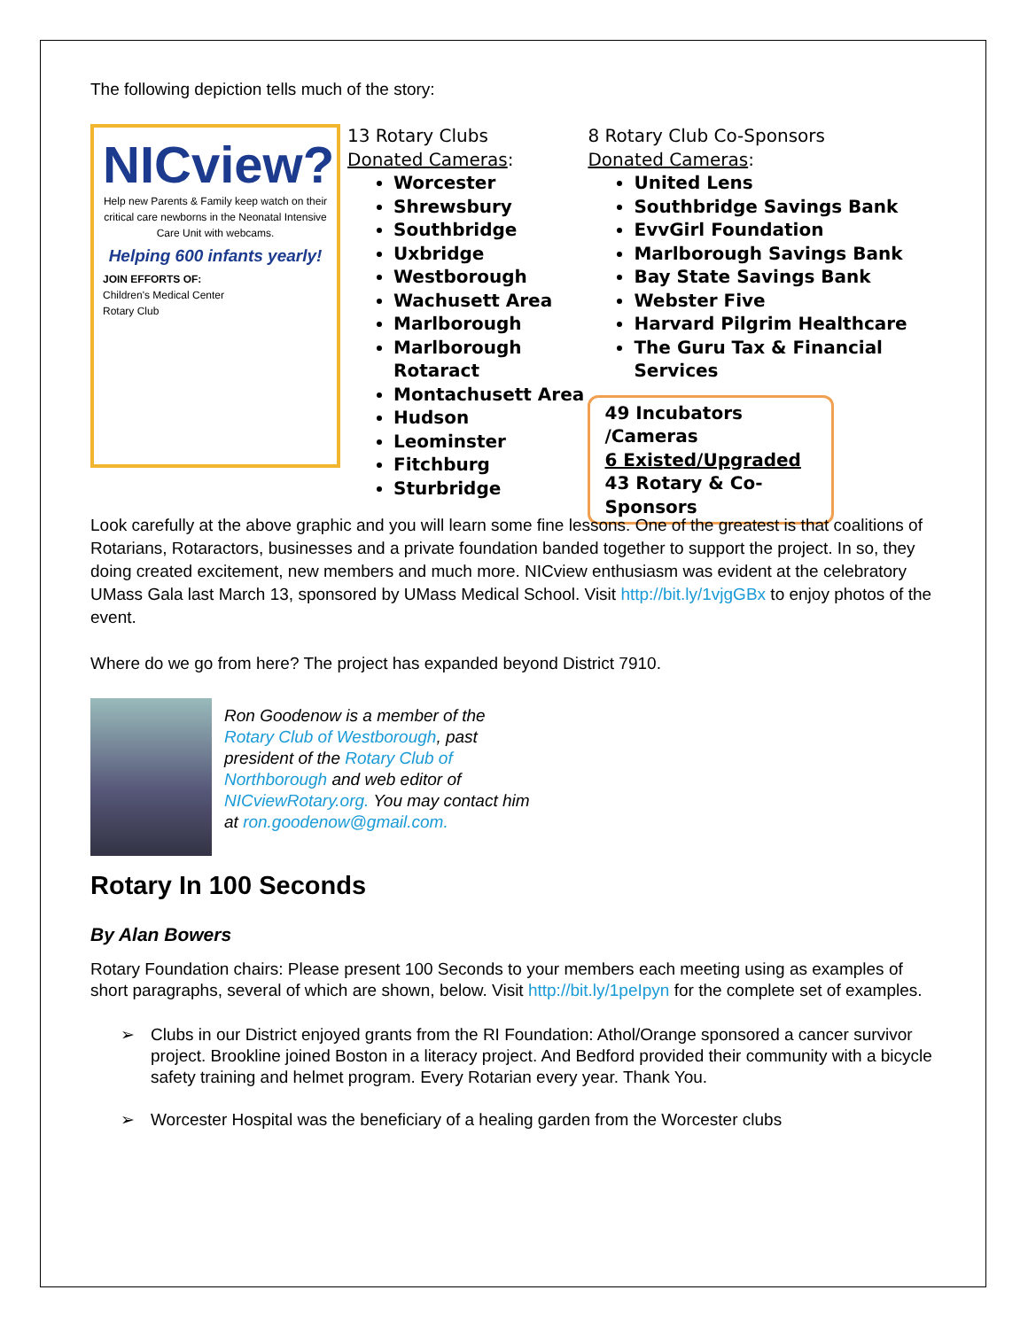The following depiction tells much of the story:
NICview?
Help new Parents & Family keep watch on their critical care newborns in the Neonatal Intensive Care Unit with webcams.
Helping 600 infants yearly!
JOIN EFFORTS OF:
Children's Medical Center
Rotary Club
13 Rotary Clubs
Donated Cameras:
Worcester
Shrewsbury
Southbridge
Uxbridge
Westborough
Wachusett Area
Marlborough
Marlborough Rotaract
Montachusett Area
Hudson
Leominster
Fitchburg
Sturbridge
8 Rotary Club Co-Sponsors
Donated Cameras:
United Lens
Southbridge Savings Bank
EvvGirl Foundation
Marlborough Savings Bank
Bay State Savings Bank
Webster Five
Harvard Pilgrim Healthcare
The Guru Tax & Financial Services
49 Incubators /Cameras
6 Existed/Upgraded
43 Rotary & Co-Sponsors
Look carefully at the above graphic and you will learn some fine lessons. One of the greatest is that coalitions of Rotarians, Rotaractors, businesses and a private foundation banded together to support the project. In so, they doing created excitement, new members and much more. NICview enthusiasm was evident at the celebratory UMass Gala last March 13, sponsored by UMass Medical School. Visit http://bit.ly/1vjgGBx to enjoy photos of the event.
Where do we go from here? The project has expanded beyond District 7910.
Ron Goodenow is a member of the Rotary Club of Westborough, past president of the Rotary Club of Northborough and web editor of NICviewRotary.org. You may contact him at ron.goodenow@gmail.com.
Rotary In 100 Seconds
By Alan Bowers
Rotary Foundation chairs: Please present 100 Seconds to your members each meeting using as examples of short paragraphs, several of which are shown, below. Visit http://bit.ly/1peIpyn for the complete set of examples.
➢ Clubs in our District enjoyed grants from the RI Foundation: Athol/Orange sponsored a cancer survivor project. Brookline joined Boston in a literacy project. And Bedford provided their community with a bicycle safety training and helmet program. Every Rotarian every year. Thank You.
➢ Worcester Hospital was the beneficiary of a healing garden from the Worcester clubs